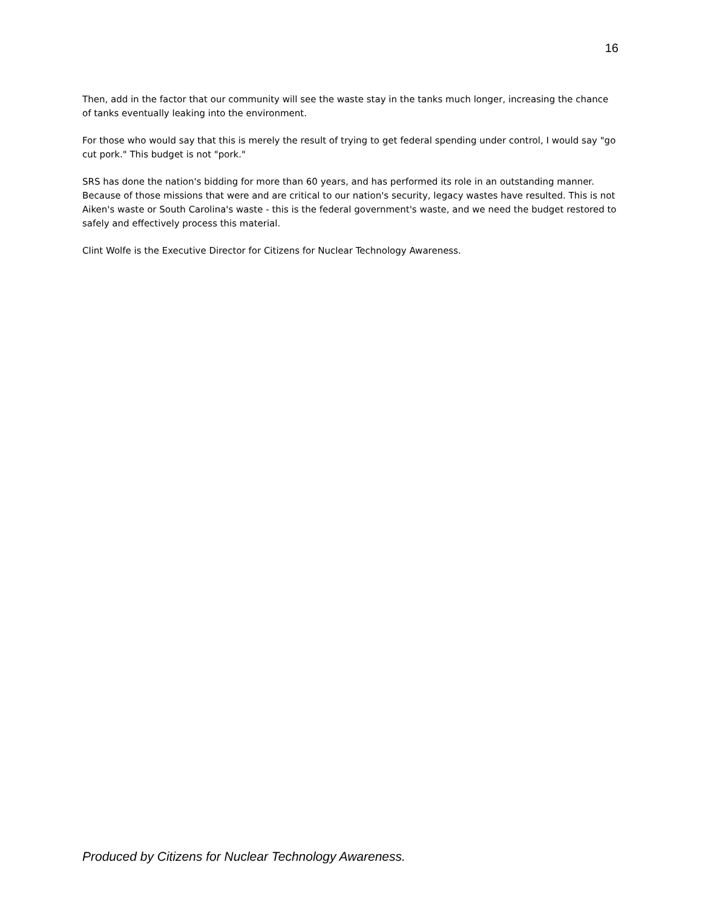16
Then, add in the factor that our community will see the waste stay in the tanks much longer, increasing the chance of tanks eventually leaking into the environment.
For those who would say that this is merely the result of trying to get federal spending under control, I would say "go cut pork." This budget is not "pork."
SRS has done the nation's bidding for more than 60 years, and has performed its role in an outstanding manner. Because of those missions that were and are critical to our nation's security, legacy wastes have resulted. This is not Aiken's waste or South Carolina's waste - this is the federal government's waste, and we need the budget restored to safely and effectively process this material.
Clint Wolfe is the Executive Director for Citizens for Nuclear Technology Awareness.
Produced by Citizens for Nuclear Technology Awareness.